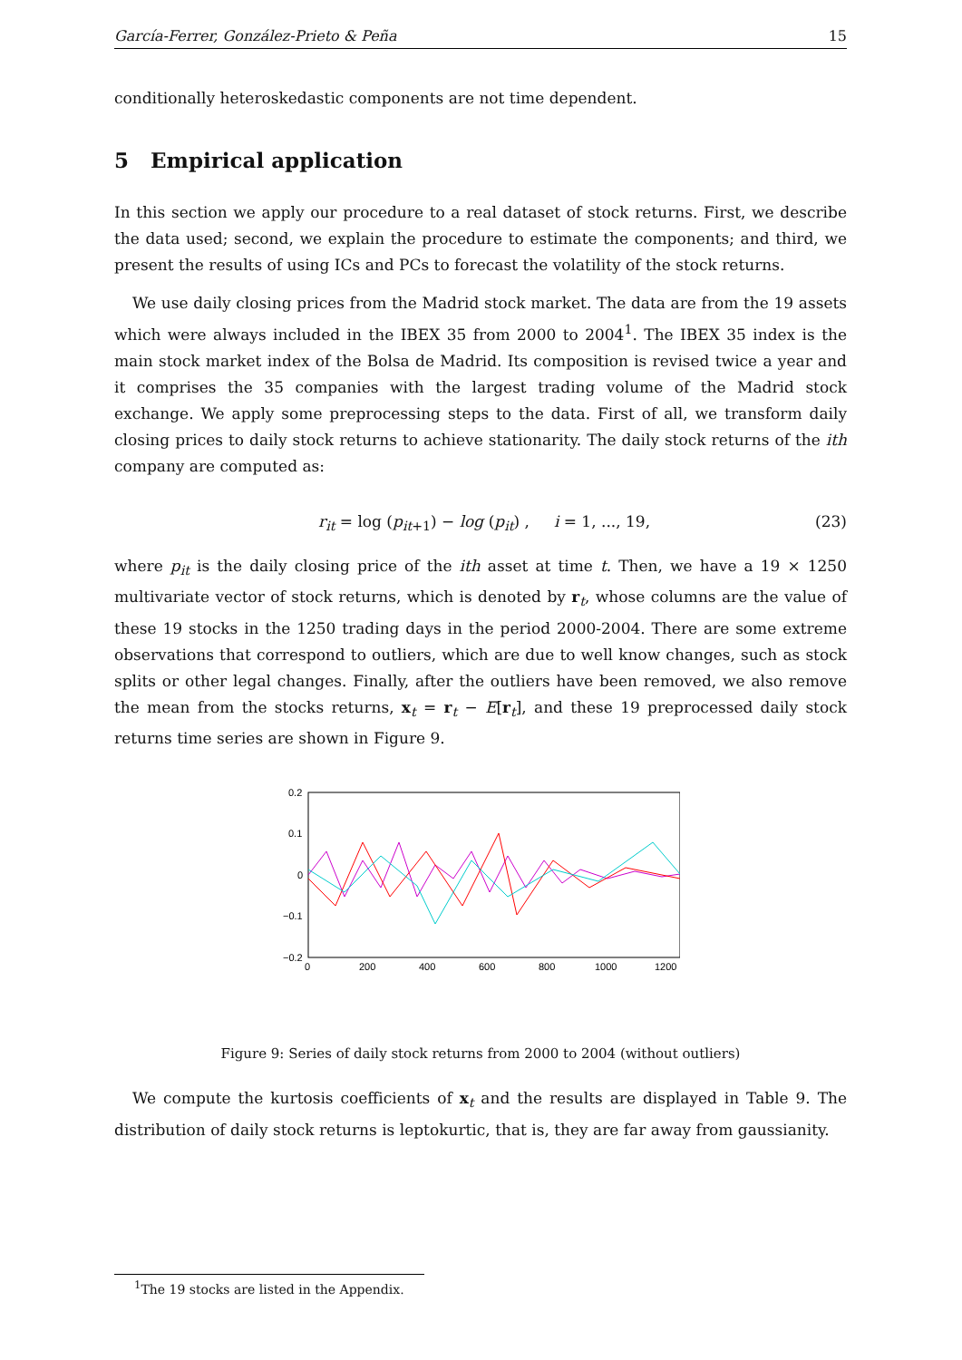García-Ferrer, González-Prieto & Peña 15
conditionally heteroskedastic components are not time dependent.
5 Empirical application
In this section we apply our procedure to a real dataset of stock returns. First, we describe the data used; second, we explain the procedure to estimate the components; and third, we present the results of using ICs and PCs to forecast the volatility of the stock returns.
We use daily closing prices from the Madrid stock market. The data are from the 19 assets which were always included in the IBEX 35 from 2000 to 2004<sup>1</sup>. The IBEX 35 index is the main stock market index of the Bolsa de Madrid. Its composition is revised twice a year and it comprises the 35 companies with the largest trading volume of the Madrid stock exchange. We apply some preprocessing steps to the data. First of all, we transform daily closing prices to daily stock returns to achieve stationarity. The daily stock returns of the ith company are computed as:
r<sub>it</sub> = log (p<sub>it+1</sub>) − log (p<sub>it</sub>) , i = 1, ..., 19, (23)
where p<sub>it</sub> is the daily closing price of the ith asset at time t. Then, we have a 19 × 1250 multivariate vector of stock returns, which is denoted by r<sub>t</sub>, whose columns are the value of these 19 stocks in the 1250 trading days in the period 2000-2004. There are some extreme observations that correspond to outliers, which are due to well know changes, such as stock splits or other legal changes. Finally, after the outliers have been removed, we also remove the mean from the stocks returns, x<sub>t</sub> = r<sub>t</sub> − E[r<sub>t</sub>], and these 19 preprocessed daily stock returns time series are shown in Figure 9.
0.2
0.1
0
−0.1
−0.2
0
200
400
600
800
1000
1200
Figure 9: Series of daily stock returns from 2000 to 2004 (without outliers)
We compute the kurtosis coefficients of x<sub>t</sub> and the results are displayed in Table 9. The distribution of daily stock returns is leptokurtic, that is, they are far away from gaussianity.
<sup>1</sup> The 19 stocks are listed in the Appendix.